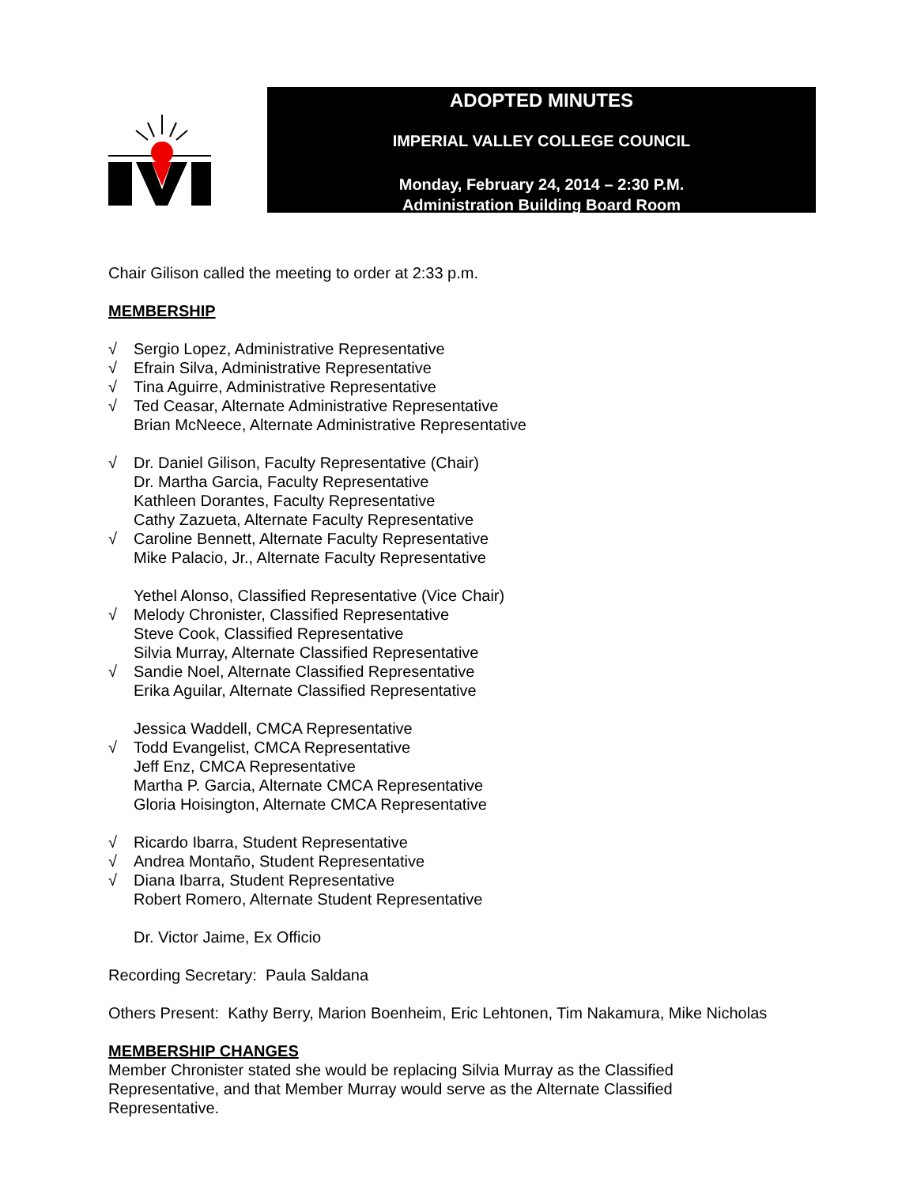ADOPTED MINUTES
IMPERIAL VALLEY COLLEGE COUNCIL
Monday, February 24, 2014 – 2:30 P.M.
Administration Building Board Room
Chair Gilison called the meeting to order at 2:33 p.m.
MEMBERSHIP
√ Sergio Lopez, Administrative Representative
√ Efrain Silva, Administrative Representative
√ Tina Aguirre, Administrative Representative
√ Ted Ceasar, Alternate Administrative Representative
Brian McNeece, Alternate Administrative Representative
√ Dr. Daniel Gilison, Faculty Representative (Chair)
Dr. Martha Garcia, Faculty Representative
Kathleen Dorantes, Faculty Representative
Cathy Zazueta, Alternate Faculty Representative
√ Caroline Bennett, Alternate Faculty Representative
Mike Palacio, Jr., Alternate Faculty Representative
Yethel Alonso, Classified Representative (Vice Chair)
√ Melody Chronister, Classified Representative
Steve Cook, Classified Representative
Silvia Murray, Alternate Classified Representative
√ Sandie Noel, Alternate Classified Representative
Erika Aguilar, Alternate Classified Representative
Jessica Waddell, CMCA Representative
√ Todd Evangelist, CMCA Representative
Jeff Enz, CMCA Representative
Martha P. Garcia, Alternate CMCA Representative
Gloria Hoisington, Alternate CMCA Representative
√ Ricardo Ibarra, Student Representative
√ Andrea Montaño, Student Representative
√ Diana Ibarra, Student Representative
Robert Romero, Alternate Student Representative
Dr. Victor Jaime, Ex Officio
Recording Secretary: Paula Saldana
Others Present: Kathy Berry, Marion Boenheim, Eric Lehtonen, Tim Nakamura, Mike Nicholas
MEMBERSHIP CHANGES
Member Chronister stated she would be replacing Silvia Murray as the Classified
Representative, and that Member Murray would serve as the Alternate Classified
Representative.